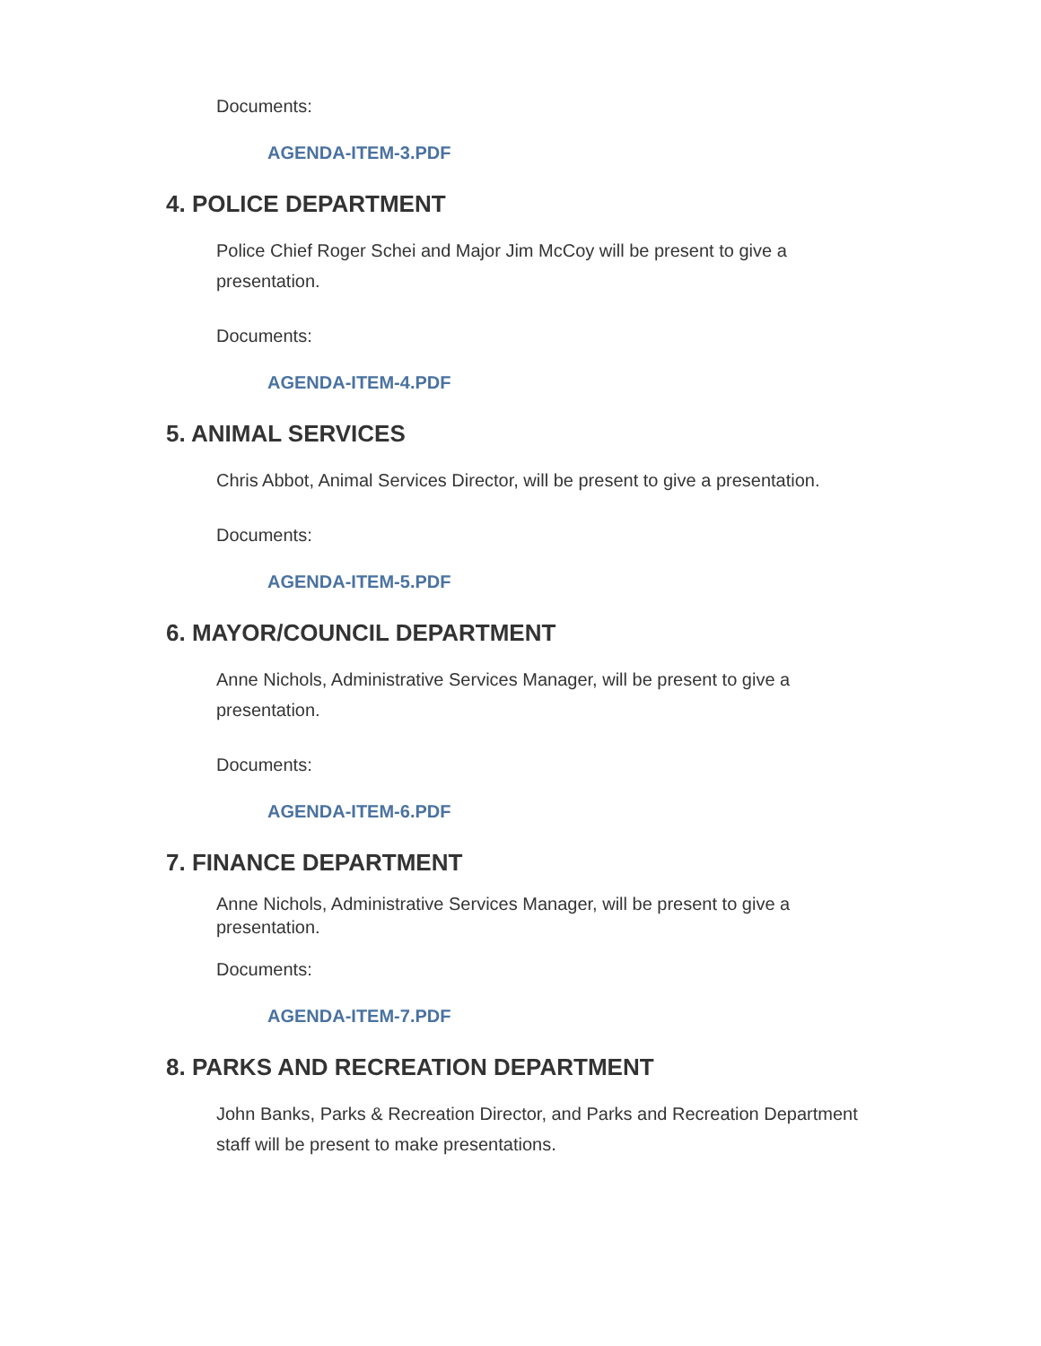Documents:
AGENDA-ITEM-3.PDF
4. POLICE DEPARTMENT
Police Chief Roger Schei and Major Jim McCoy will be present to give a presentation.
Documents:
AGENDA-ITEM-4.PDF
5. ANIMAL SERVICES
Chris Abbot, Animal Services Director, will be present to give a presentation.
Documents:
AGENDA-ITEM-5.PDF
6. MAYOR/COUNCIL DEPARTMENT
Anne Nichols, Administrative Services Manager, will be present to give a presentation.
Documents:
AGENDA-ITEM-6.PDF
7. FINANCE DEPARTMENT
Anne Nichols, Administrative Services Manager, will be present to give a presentation.
Documents:
AGENDA-ITEM-7.PDF
8. PARKS AND RECREATION DEPARTMENT
John Banks, Parks & Recreation Director, and Parks and Recreation Department staff will be present to make presentations.